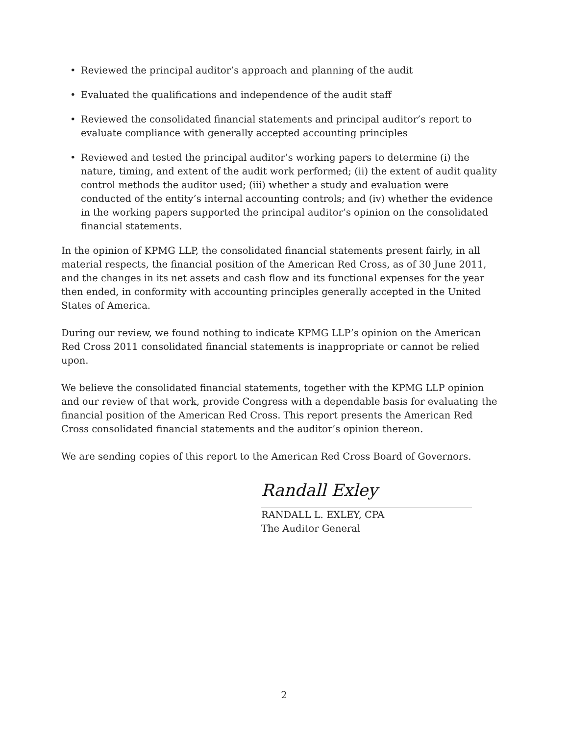• Reviewed the principal auditor’s approach and planning of the audit
• Evaluated the qualifications and independence of the audit staff
• Reviewed the consolidated financial statements and principal auditor’s report to evaluate compliance with generally accepted accounting principles
• Reviewed and tested the principal auditor’s working papers to determine (i) the nature, timing, and extent of the audit work performed; (ii) the extent of audit quality control methods the auditor used; (iii) whether a study and evaluation were conducted of the entity’s internal accounting controls; and (iv) whether the evidence in the working papers supported the principal auditor’s opinion on the consolidated financial statements.
In the opinion of KPMG LLP, the consolidated financial statements present fairly, in all material respects, the financial position of the American Red Cross, as of 30 June 2011, and the changes in its net assets and cash flow and its functional expenses for the year then ended, in conformity with accounting principles generally accepted in the United States of America.
During our review, we found nothing to indicate KPMG LLP’s opinion on the American Red Cross 2011 consolidated financial statements is inappropriate or cannot be relied upon.
We believe the consolidated financial statements, together with the KPMG LLP opinion and our review of that work, provide Congress with a dependable basis for evaluating the financial position of the American Red Cross. This report presents the American Red Cross consolidated financial statements and the auditor’s opinion thereon.
We are sending copies of this report to the American Red Cross Board of Governors.
Randall Exley
RANDALL L. EXLEY, CPA
The Auditor General
2